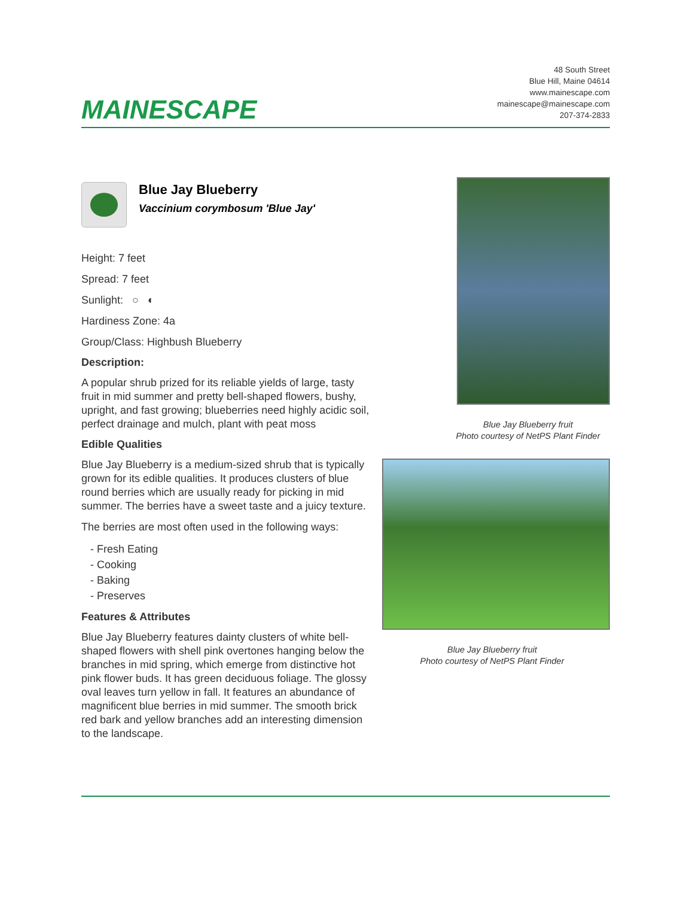MAINESCAPE
48 South Street
Blue Hill, Maine 04614
www.mainescape.com
mainescape@mainescape.com
207-374-2833
Blue Jay Blueberry
Vaccinium corymbosum 'Blue Jay'
Height: 7 feet
Spread: 7 feet
Sunlight: ○ ◐
Hardiness Zone: 4a
Group/Class: Highbush Blueberry
Description:
A popular shrub prized for its reliable yields of large, tasty fruit in mid summer and pretty bell-shaped flowers, bushy, upright, and fast growing; blueberries need highly acidic soil, perfect drainage and mulch, plant with peat moss
Edible Qualities
Blue Jay Blueberry is a medium-sized shrub that is typically grown for its edible qualities. It produces clusters of blue round berries which are usually ready for picking in mid summer. The berries have a sweet taste and a juicy texture.
The berries are most often used in the following ways:
- Fresh Eating
- Cooking
- Baking
- Preserves
Features & Attributes
Blue Jay Blueberry features dainty clusters of white bell-shaped flowers with shell pink overtones hanging below the branches in mid spring, which emerge from distinctive hot pink flower buds. It has green deciduous foliage. The glossy oval leaves turn yellow in fall. It features an abundance of magnificent blue berries in mid summer. The smooth brick red bark and yellow branches add an interesting dimension to the landscape.
Blue Jay Blueberry fruit
Photo courtesy of NetPS Plant Finder
Blue Jay Blueberry fruit
Photo courtesy of NetPS Plant Finder